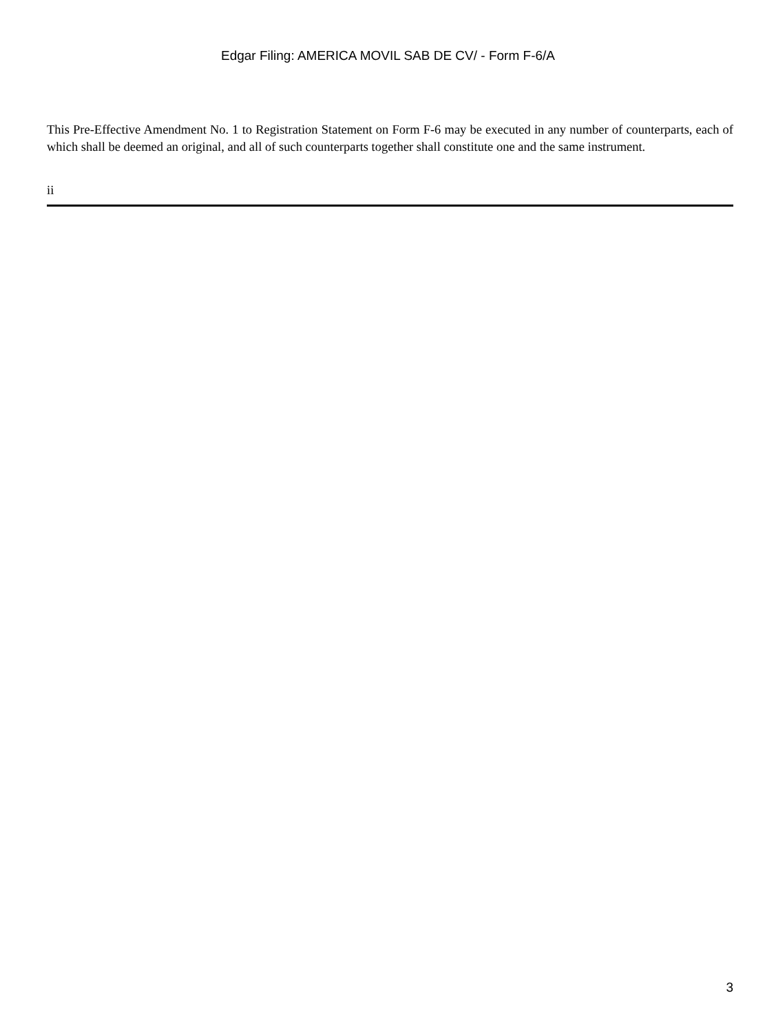Edgar Filing: AMERICA MOVIL SAB DE CV/ - Form F-6/A
This Pre-Effective Amendment No. 1 to Registration Statement on Form F-6 may be executed in any number of counterparts, each of which shall be deemed an original, and all of such counterparts together shall constitute one and the same instrument.
ii
3